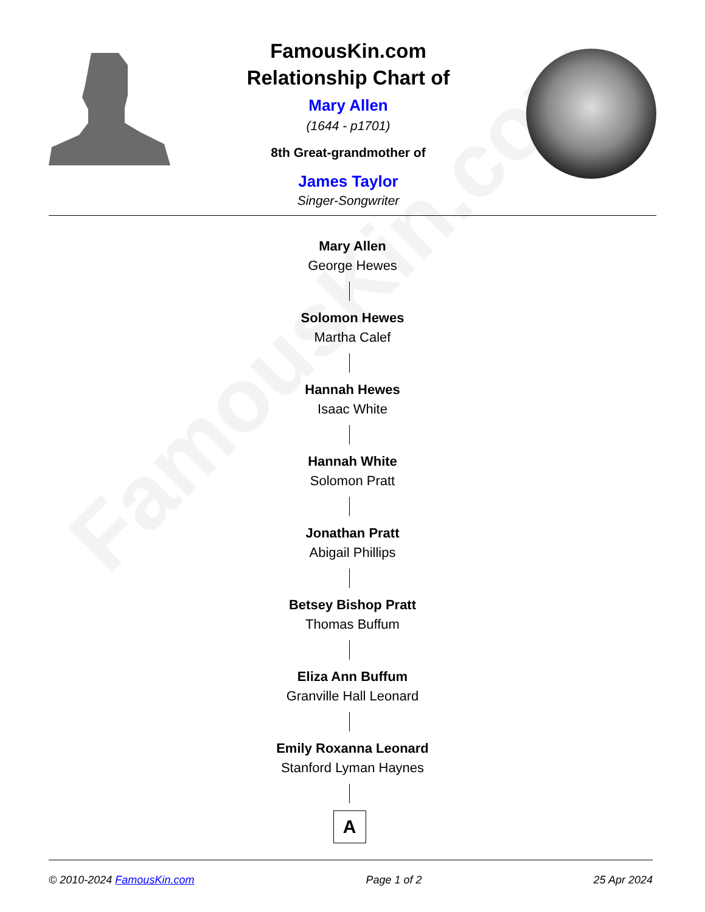FamousKin.com
FamousKin.com
Relationship Chart of
Mary Allen
(1644 - p1701)
8th Great-grandmother of
James Taylor
Singer-Songwriter
Mary Allen
George Hewes
Solomon Hewes
Martha Calef
Hannah Hewes
Isaac White
Hannah White
Solomon Pratt
Jonathan Pratt
Abigail Phillips
Betsey Bishop Pratt
Thomas Buffum
Eliza Ann Buffum
Granville Hall Leonard
Emily Roxanna Leonard
Stanford Lyman Haynes
A
© 2010-2024 FamousKin.com Page 1 of 2 25 Apr 2024